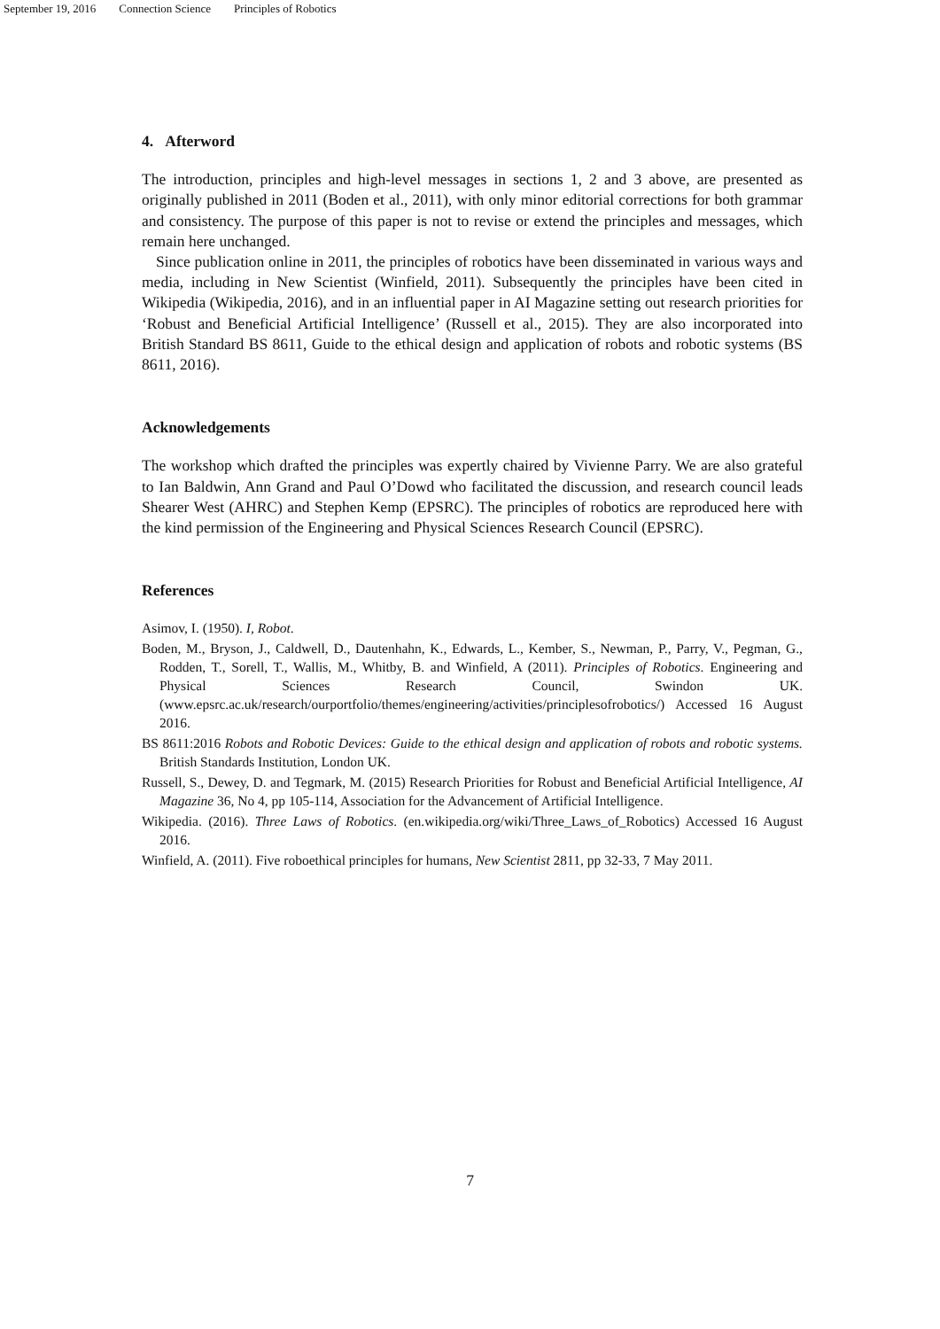September 19, 2016 Connection Science Principles of Robotics
4. Afterword
The introduction, principles and high-level messages in sections 1, 2 and 3 above, are presented as originally published in 2011 (Boden et al., 2011), with only minor editorial corrections for both grammar and consistency. The purpose of this paper is not to revise or extend the principles and messages, which remain here unchanged.
Since publication online in 2011, the principles of robotics have been disseminated in various ways and media, including in New Scientist (Winfield, 2011). Subsequently the principles have been cited in Wikipedia (Wikipedia, 2016), and in an influential paper in AI Magazine setting out research priorities for ‘Robust and Beneficial Artificial Intelligence’ (Russell et al., 2015). They are also incorporated into British Standard BS 8611, Guide to the ethical design and application of robots and robotic systems (BS 8611, 2016).
Acknowledgements
The workshop which drafted the principles was expertly chaired by Vivienne Parry. We are also grateful to Ian Baldwin, Ann Grand and Paul O’Dowd who facilitated the discussion, and research council leads Shearer West (AHRC) and Stephen Kemp (EPSRC). The principles of robotics are reproduced here with the kind permission of the Engineering and Physical Sciences Research Council (EPSRC).
References
Asimov, I. (1950). I, Robot.
Boden, M., Bryson, J., Caldwell, D., Dautenhahn, K., Edwards, L., Kember, S., Newman, P., Parry, V., Pegman, G., Rodden, T., Sorell, T., Wallis, M., Whitby, B. and Winfield, A (2011). Principles of Robotics. Engineering and Physical Sciences Research Council, Swindon UK. (www.epsrc.ac.uk/research/ourportfolio/themes/engineering/activities/principlesofrobotics/) Accessed 16 August 2016.
BS 8611:2016 Robots and Robotic Devices: Guide to the ethical design and application of robots and robotic systems. British Standards Institution, London UK.
Russell, S., Dewey, D. and Tegmark, M. (2015) Research Priorities for Robust and Beneficial Artificial Intelligence, AI Magazine 36, No 4, pp 105-114, Association for the Advancement of Artificial Intelligence.
Wikipedia. (2016). Three Laws of Robotics. (en.wikipedia.org/wiki/Three_Laws_of_Robotics) Accessed 16 August 2016.
Winfield, A. (2011). Five roboethical principles for humans, New Scientist 2811, pp 32-33, 7 May 2011.
7